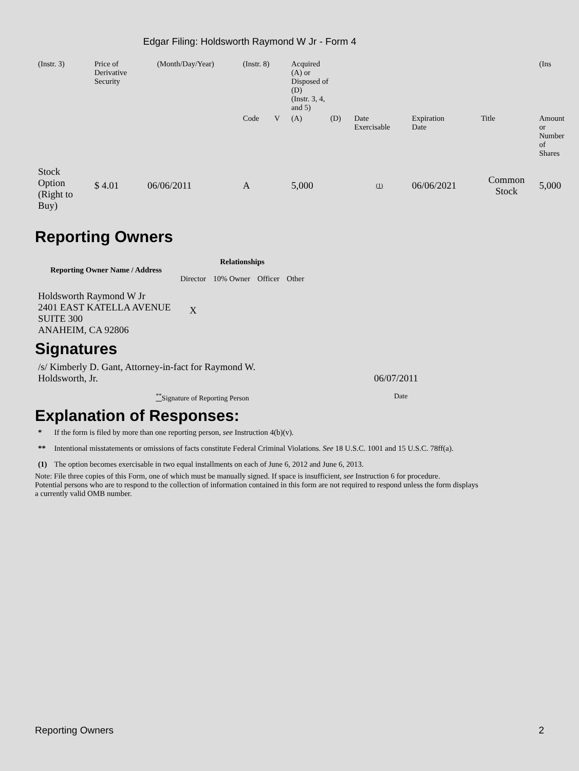Edgar Filing: Holdsworth Raymond W Jr - Form 4
| (Instr. 3) | Price of Derivative Security | | (Month/Day/Year) | (Instr. 8) | | Acquired (A) or Disposed of (D) (Instr. 3, 4, and 5) | | | | | (Ins |
| | | | | Code | V | (A) | (D) | Date Exercisable | Expiration Date | Title | Amount or Number of Shares |
| Stock Option (Right to Buy) | $ 4.01 | 06/06/2011 | | A | | 5,000 | | (1) | 06/06/2021 | Common Stock | 5,000 |
Reporting Owners
| Reporting Owner Name / Address | Relationships | | | |
| --- | --- | --- | --- | --- |
| | Director | 10% Owner | Officer | Other |
| Holdsworth Raymond W Jr 2401 EAST KATELLA AVENUE SUITE 300 ANAHEIM, CA 92806 | X | | | |
Signatures
| /s/ Kimberly D. Gant, Attorney-in-fact for Raymond W. Holdsworth, Jr. | 06/07/2011 |
| <sup>**</sup> Signature of Reporting Person | Date |
Explanation of Responses:
| * | If the form is filed by more than one reporting person, see Instruction 4(b)(v). |
| ** | Intentional misstatements or omissions of facts constitute Federal Criminal Violations. See 18 U.S.C. 1001 and 15 U.S.C. 78ff(a). |
| (1) | The option becomes exercisable in two equal installments on each of June 6, 2012 and June 6, 2013. |
Note: File three copies of this Form, one of which must be manually signed. If space is insufficient, see Instruction 6 for procedure.
Potential persons who are to respond to the collection of information contained in this form are not required to respond unless the form displays
a currently valid OMB number.
Reporting Owners 2